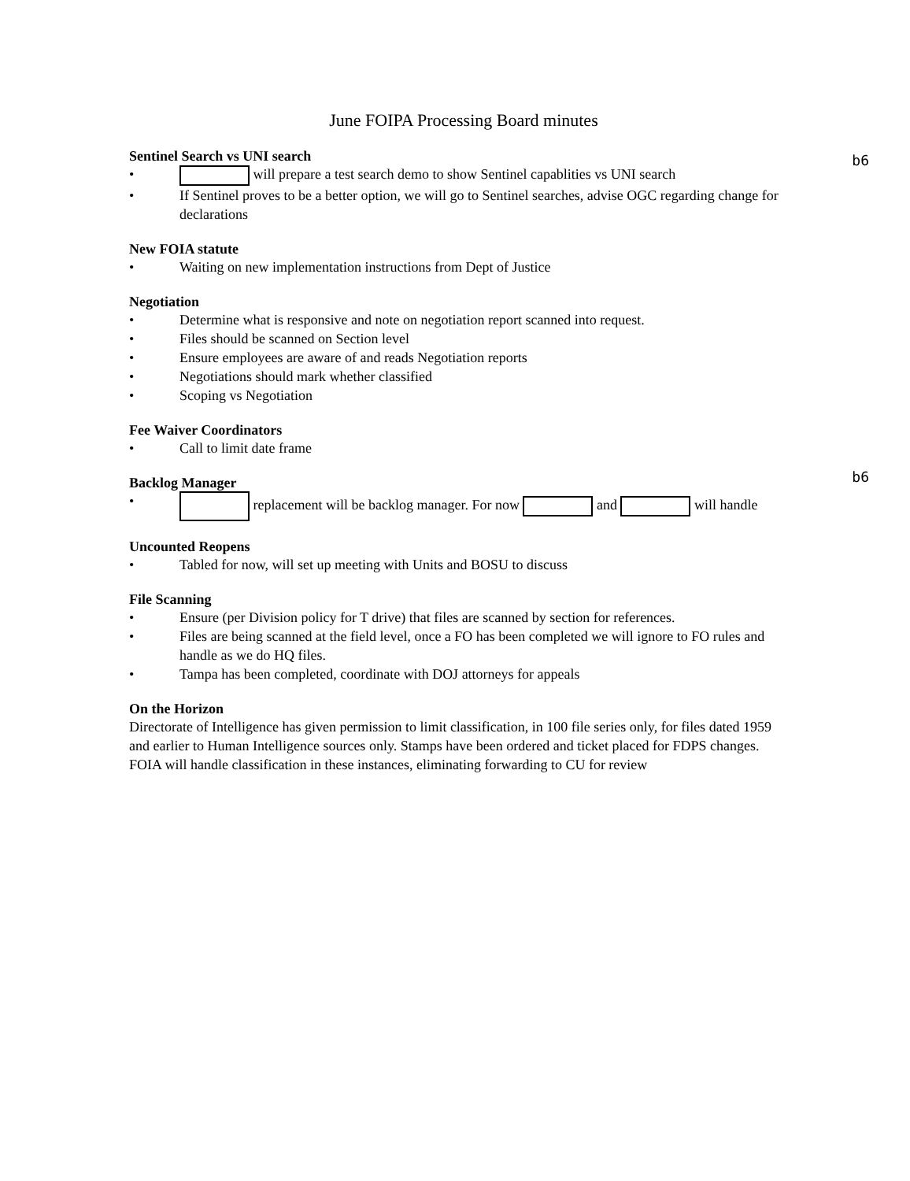June FOIPA Processing Board minutes
b6
Sentinel Search vs UNI search
• will prepare a test search demo to show Sentinel capablities vs UNI search
• If Sentinel proves to be a better option, we will go to Sentinel searches, advise OGC regarding change for declarations
New FOIA statute
• Waiting on new implementation instructions from Dept of Justice
Negotiation
• Determine what is responsive and note on negotiation report scanned into request.
• Files should be scanned on Section level
• Ensure employees are aware of and reads Negotiation reports
• Negotiations should mark whether classified
• Scoping vs Negotiation
Fee Waiver Coordinators
• Call to limit date frame
b6
Backlog Manager
• replacement will be backlog manager. For now and will handle
Uncounted Reopens
• Tabled for now, will set up meeting with Units and BOSU to discuss
File Scanning
• Ensure (per Division policy for T drive) that files are scanned by section for references.
• Files are being scanned at the field level, once a FO has been completed we will ignore to FO rules and handle as we do HQ files.
• Tampa has been completed, coordinate with DOJ attorneys for appeals
On the Horizon
Directorate of Intelligence has given permission to limit classification, in 100 file series only, for files dated 1959 and earlier to Human Intelligence sources only. Stamps have been ordered and ticket placed for FDPS changes. FOIA will handle classification in these instances, eliminating forwarding to CU for review